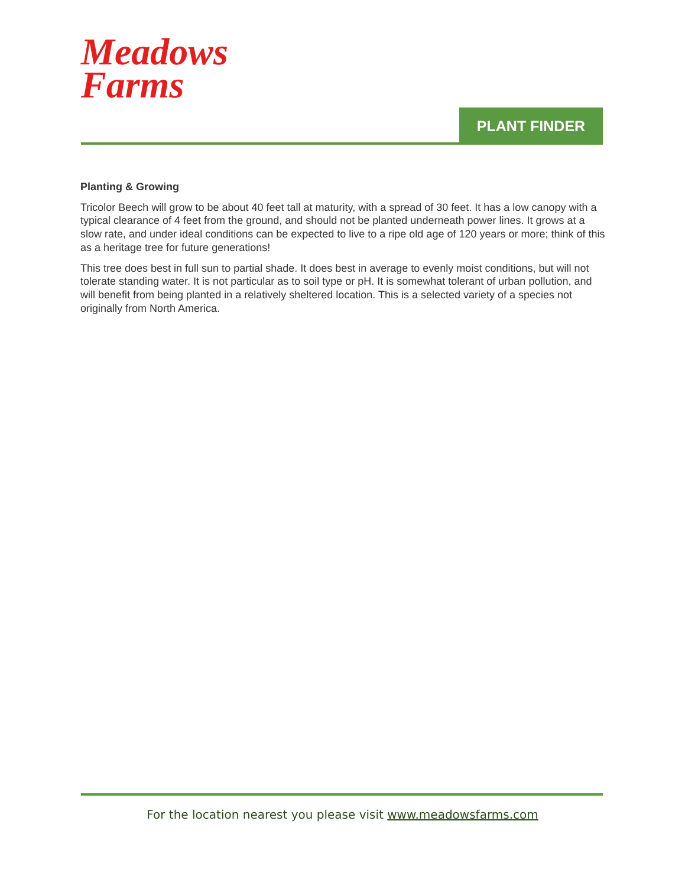Meadows
Farms
PLANT FINDER
Planting & Growing
Tricolor Beech will grow to be about 40 feet tall at maturity, with a spread of 30 feet. It has a low canopy with a typical clearance of 4 feet from the ground, and should not be planted underneath power lines. It grows at a slow rate, and under ideal conditions can be expected to live to a ripe old age of 120 years or more; think of this as a heritage tree for future generations!
This tree does best in full sun to partial shade. It does best in average to evenly moist conditions, but will not tolerate standing water. It is not particular as to soil type or pH. It is somewhat tolerant of urban pollution, and will benefit from being planted in a relatively sheltered location. This is a selected variety of a species not originally from North America.
For the location nearest you please visit www.meadowsfarms.com